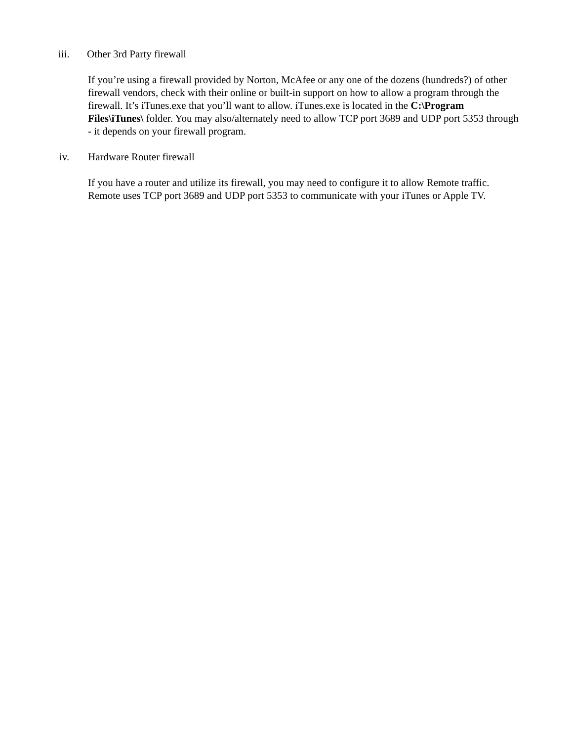iii. Other 3rd Party firewall
If you’re using a firewall provided by Norton, McAfee or any one of the dozens (hundreds?) of other firewall vendors, check with their online or built-in support on how to allow a program through the firewall. It’s iTunes.exe that you’ll want to allow. iTunes.exe is located in the C:\Program Files\iTunes\ folder. You may also/alternately need to allow TCP port 3689 and UDP port 5353 through - it depends on your firewall program.
iv. Hardware Router firewall
If you have a router and utilize its firewall, you may need to configure it to allow Remote traffic. Remote uses TCP port 3689 and UDP port 5353 to communicate with your iTunes or Apple TV.